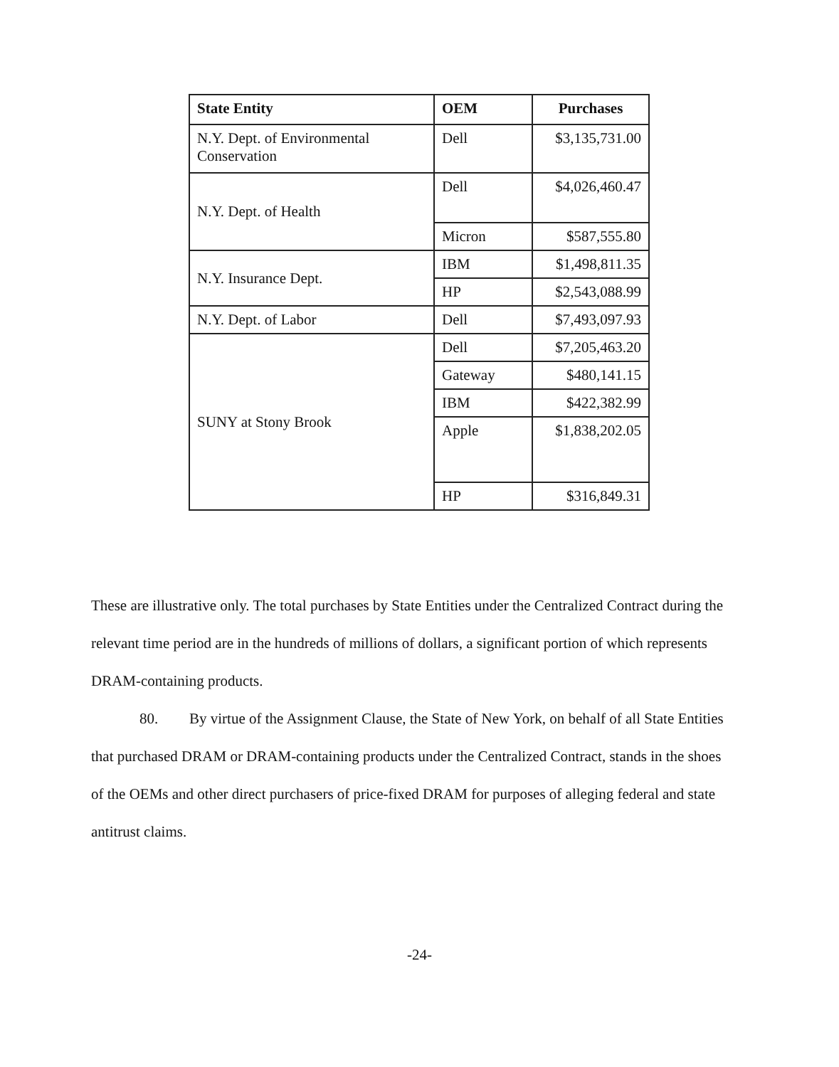| State Entity | OEM | Purchases |
| --- | --- | --- |
| N.Y. Dept. of Environmental Conservation | Dell | $3,135,731.00 |
| N.Y. Dept. of Health | Dell | $4,026,460.47 |
| | Micron | $587,555.80 |
| N.Y. Insurance Dept. | IBM | $1,498,811.35 |
| | HP | $2,543,088.99 |
| N.Y. Dept. of Labor | Dell | $7,493,097.93 |
| SUNY at Stony Brook | Dell | $7,205,463.20 |
| | Gateway | $480,141.15 |
| | IBM | $422,382.99 |
| | Apple | $1,838,202.05 |
| | HP | $316,849.31 |
These are illustrative only. The total purchases by State Entities under the Centralized Contract during the relevant time period are in the hundreds of millions of dollars, a significant portion of which represents DRAM-containing products.
80. By virtue of the Assignment Clause, the State of New York, on behalf of all State Entities that purchased DRAM or DRAM-containing products under the Centralized Contract, stands in the shoes of the OEMs and other direct purchasers of price-fixed DRAM for purposes of alleging federal and state antitrust claims.
-24-